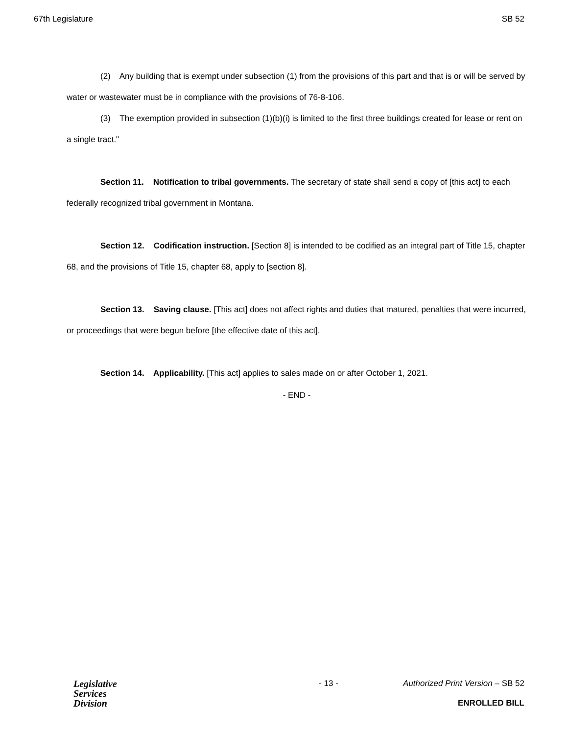67th Legislature SB 52
(2) Any building that is exempt under subsection (1) from the provisions of this part and that is or will be served by water or wastewater must be in compliance with the provisions of 76-8-106.
(3) The exemption provided in subsection (1)(b)(i) is limited to the first three buildings created for lease or rent on a single tract."
Section 11. Notification to tribal governments. The secretary of state shall send a copy of [this act] to each federally recognized tribal government in Montana.
Section 12. Codification instruction. [Section 8] is intended to be codified as an integral part of Title 15, chapter 68, and the provisions of Title 15, chapter 68, apply to [section 8].
Section 13. Saving clause. [This act] does not affect rights and duties that matured, penalties that were incurred, or proceedings that were begun before [the effective date of this act].
Section 14. Applicability. [This act] applies to sales made on or after October 1, 2021.
- END -
Legislative
Services
Division
- 13 - Authorized Print Version – SB 52
ENROLLED BILL